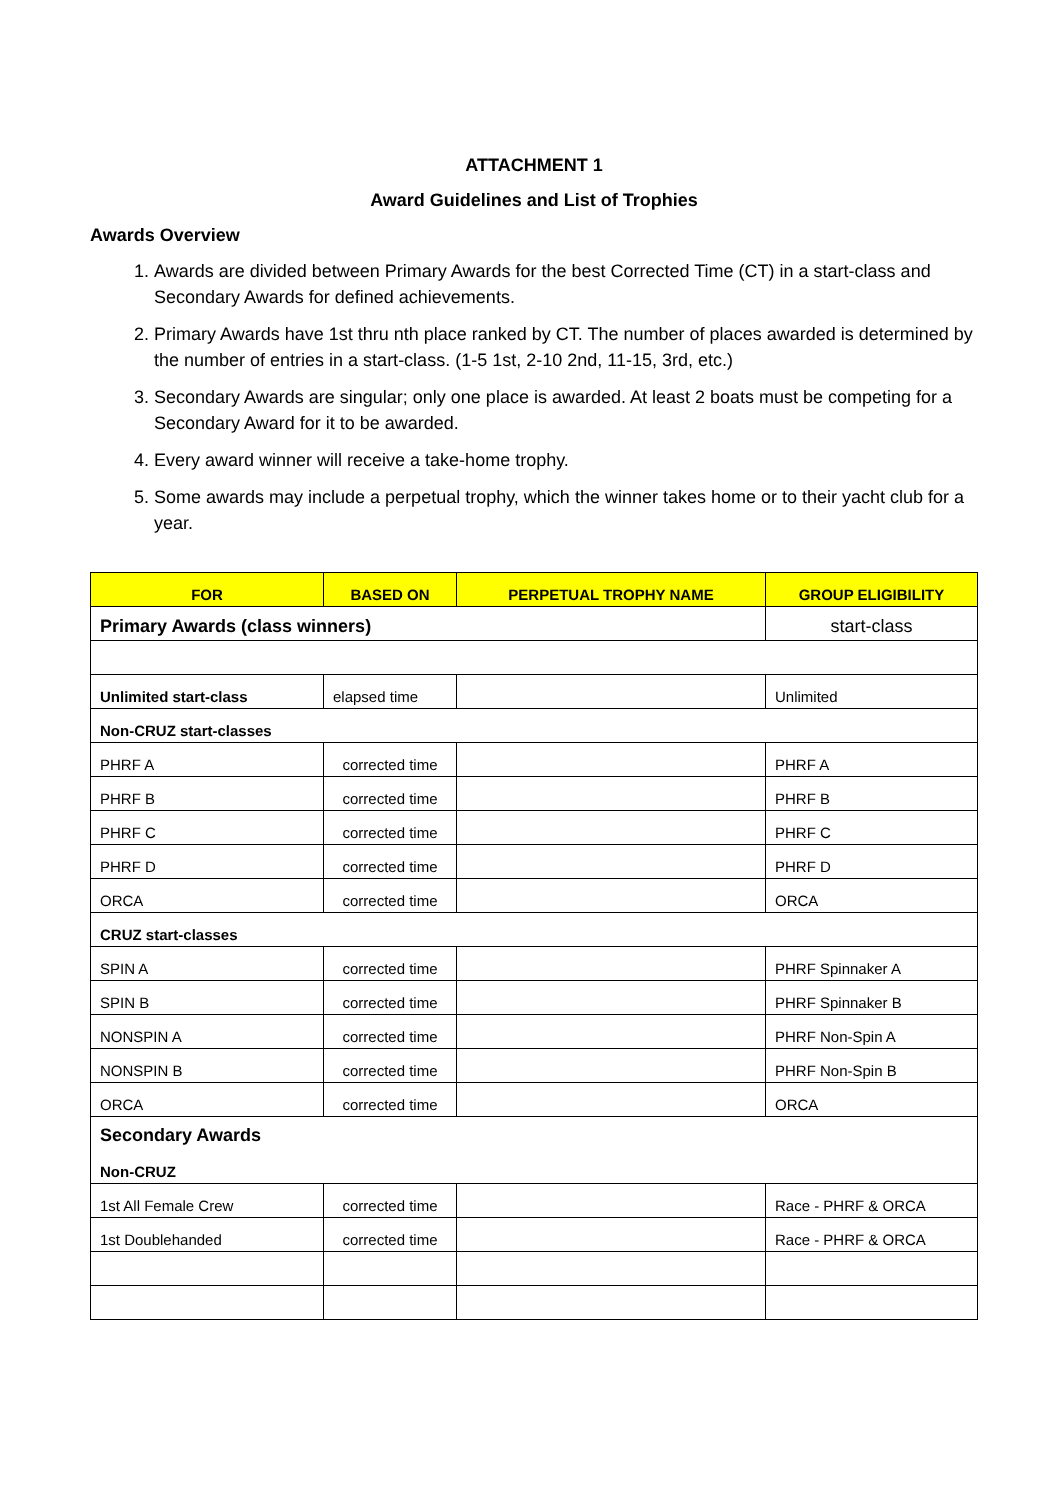ATTACHMENT 1
Award Guidelines and List of Trophies
Awards Overview
1. Awards are divided between Primary Awards for the best Corrected Time (CT) in a start-class and Secondary Awards for defined achievements.
2. Primary Awards have 1st thru nth place ranked by CT. The number of places awarded is determined by the number of entries in a start-class. (1-5 1st, 2-10 2nd, 11-15, 3rd, etc.)
3. Secondary Awards are singular; only one place is awarded. At least 2 boats must be competing for a Secondary Award for it to be awarded.
4. Every award winner will receive a take-home trophy.
5. Some awards may include a perpetual trophy, which the winner takes home or to their yacht club for a year.
| FOR | BASED ON | PERPETUAL TROPHY NAME | GROUP ELIGIBILITY |
| --- | --- | --- | --- |
| Primary Awards (class winners) | | | start-class |
| Unlimited start-class | elapsed time | | Unlimited |
| Non-CRUZ start-classes | | | |
| PHRF A | corrected time | | PHRF A |
| PHRF B | corrected time | | PHRF B |
| PHRF C | corrected time | | PHRF C |
| PHRF D | corrected time | | PHRF D |
| ORCA | corrected time | | ORCA |
| CRUZ start-classes | | | |
| SPIN A | corrected time | | PHRF Spinnaker A |
| SPIN B | corrected time | | PHRF Spinnaker B |
| NONSPIN A | corrected time | | PHRF Non-Spin A |
| NONSPIN B | corrected time | | PHRF Non-Spin B |
| ORCA | corrected time | | ORCA |
| Secondary Awards Non-CRUZ | | | |
| 1st All Female Crew | corrected time | | Race - PHRF & ORCA |
| 1st Doublehanded | corrected time | | Race - PHRF & ORCA |